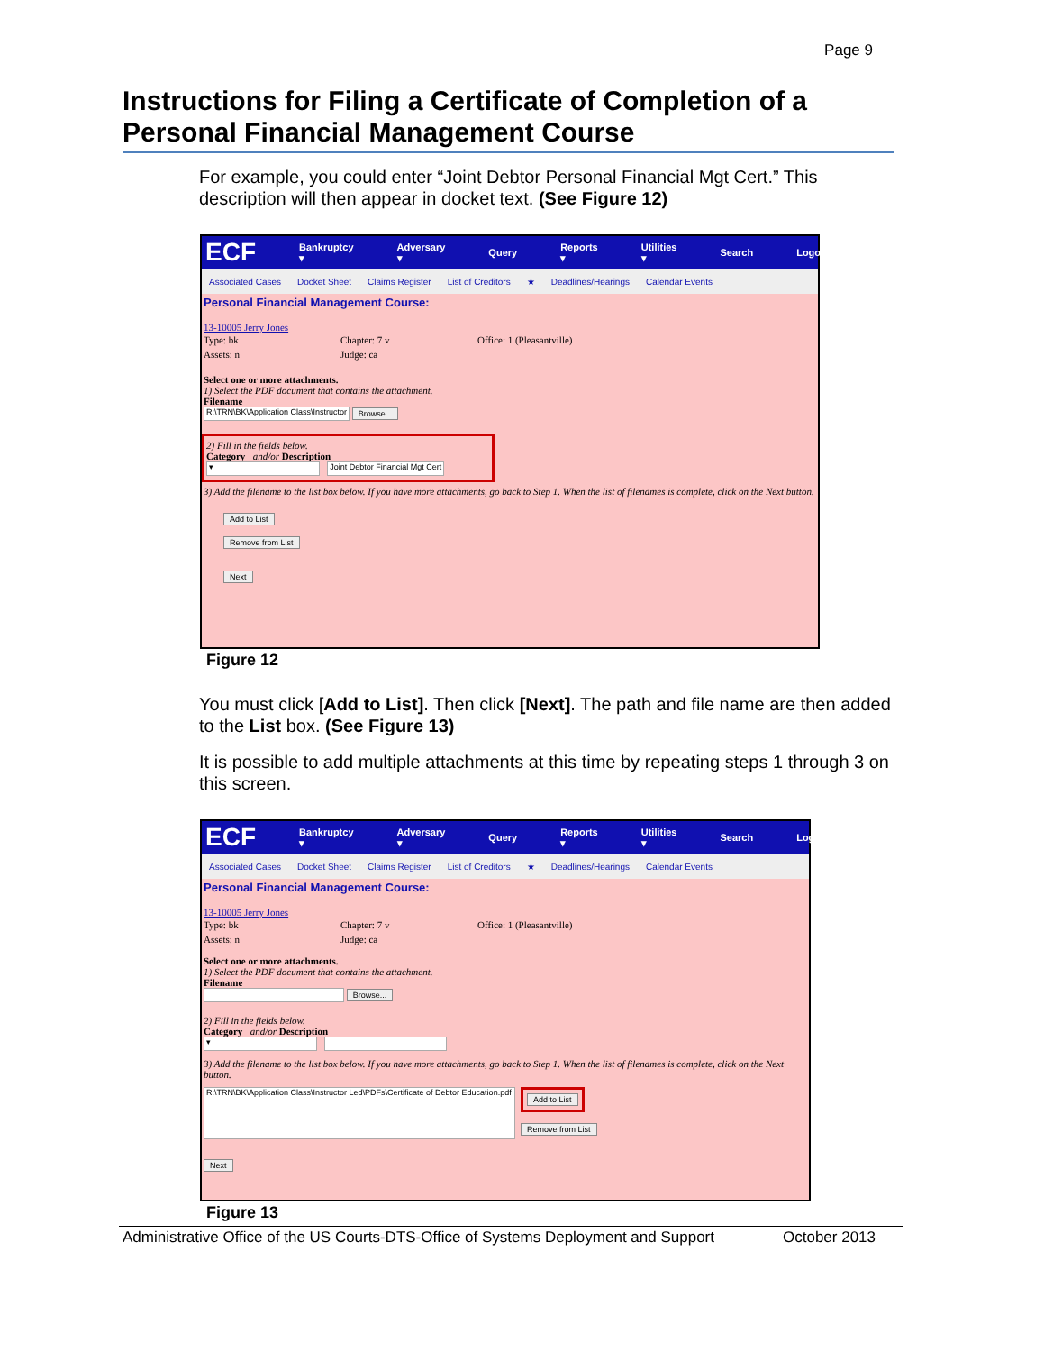Page 9
Instructions for Filing a Certificate of Completion of a Personal Financial Management Course
For example, you could enter “Joint Debtor Personal Financial Mgt Cert.” This description will then appear in docket text. (See Figure 12)
ECF Bankruptcy ▾ Adversary ▾ Query Reports ▾ Utilities ▾ Search Logout
Associated Cases Docket Sheet Claims Register List of Creditors ★ Deadlines/Hearings Calendar Events
Personal Financial Management Course:
13-10005 Jerry Jones
Type: bk Chapter: 7 v Office: 1 (Pleasantville)
Assets: n Judge: ca
Select one or more attachments.
1) Select the PDF document that contains the attachment.
Filename
R:\TRN\BK\Application Class\Instructor Browse...
2) Fill in the fields below.
Category and/or Description
▾ Joint Debtor Financial Mgt Cert
3) Add the filename to the list box below. If you have more attachments, go back to Step 1. When the list of filenames is complete, click on the Next button.
Add to List
Remove from List
Next
Figure 12
You must click [Add to List]. Then click [Next]. The path and file name are then added to the List box. (See Figure 13)
It is possible to add multiple attachments at this time by repeating steps 1 through 3 on this screen.
ECF Bankruptcy ▾ Adversary ▾ Query Reports ▾ Utilities ▾ Search Logout
Associated Cases Docket Sheet Claims Register List of Creditors ★ Deadlines/Hearings Calendar Events
Personal Financial Management Course:
13-10005 Jerry Jones
Type: bk Chapter: 7 v Office: 1 (Pleasantville)
Assets: n Judge: ca
Select one or more attachments.
1) Select the PDF document that contains the attachment.
Filename
Browse...
2) Fill in the fields below.
Category and/or Description
▾
3) Add the filename to the list box below. If you have more attachments, go back to Step 1. When the list of filenames is complete, click on the Next button.
R:\TRN\BK\Application Class\Instructor Led\PDFs\Certificate of Debtor Education.pdf
Add to List
Remove from List
Next
Figure 13
Administrative Office of the US Courts-DTS-Office of Systems Deployment and Support October 2013